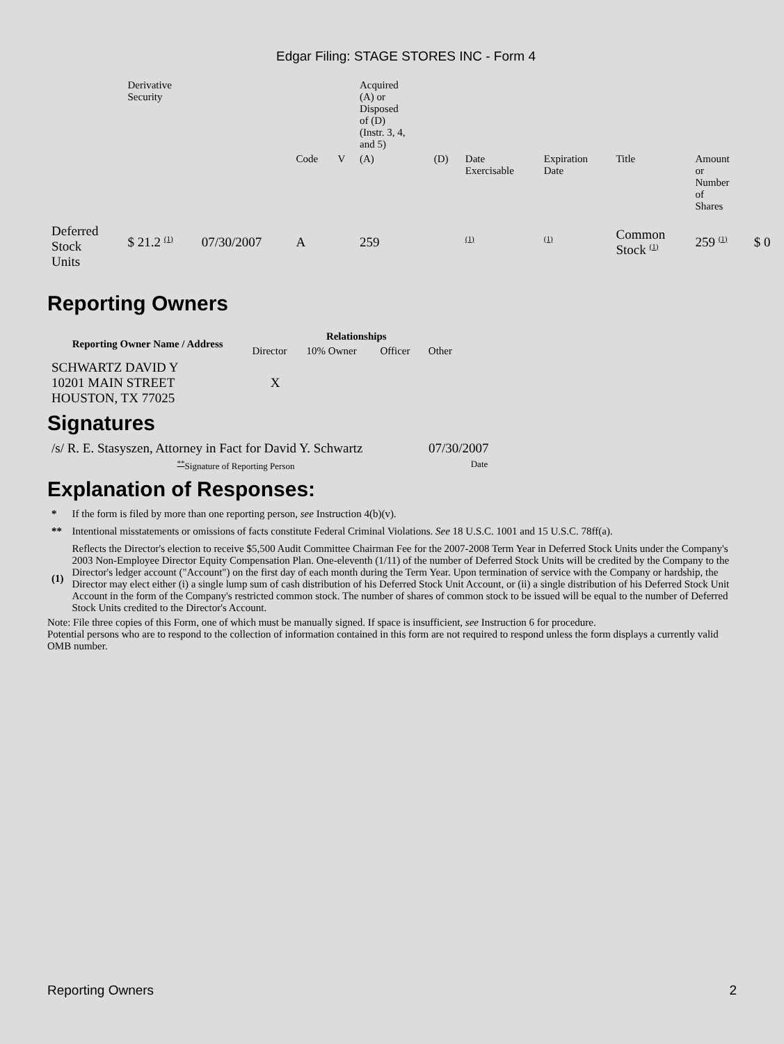Edgar Filing: STAGE STORES INC - Form 4
| | Derivative Security | | | | Acquired (A) or Disposed of (D) (Instr. 3, 4, and 5) | | | | | | |
| | | | Code | V | (A) | (D) | Date Exercisable | Expiration Date | Title | Amount or Number of Shares | |
| Deferred Stock Units | $ 21.2 (1) | 07/30/2007 | A | | 259 | | (1) | (1) | Common Stock (1) | 259 (1) | $ 0 |
Reporting Owners
| Reporting Owner Name / Address | Relationships | | | |
| --- | --- | --- | --- | --- |
| | Director | 10% Owner | Officer | Other |
| SCHWARTZ DAVID Y 10201 MAIN STREET HOUSTON, TX 77025 | X | | | |
Signatures
| /s/ R. E. Stasyszen, Attorney in Fact for David Y. Schwartz | 07/30/2007 |
| ** Signature of Reporting Person | Date |
Explanation of Responses:
| * | If the form is filed by more than one reporting person, see Instruction 4(b)(v). |
| ** | Intentional misstatements or omissions of facts constitute Federal Criminal Violations. See 18 U.S.C. 1001 and 15 U.S.C. 78ff(a). |
| (1) | Reflects the Director's election to receive $5,500 Audit Committee Chairman Fee for the 2007-2008 Term Year in Deferred Stock Units under the Company's 2003 Non-Employee Director Equity Compensation Plan. One-eleventh (1/11) of the number of Deferred Stock Units will be credited by the Company to the Director's ledger account ("Account") on the first day of each month during the Term Year. Upon termination of service with the Company or hardship, the Director may elect either (i) a single lump sum of cash distribution of his Deferred Stock Unit Account, or (ii) a single distribution of his Deferred Stock Unit Account in the form of the Company's restricted common stock. The number of shares of common stock to be issued will be equal to the number of Deferred Stock Units credited to the Director's Account. |
Note: File three copies of this Form, one of which must be manually signed. If space is insufficient, see Instruction 6 for procedure.
Potential persons who are to respond to the collection of information contained in this form are not required to respond unless the form displays a currently valid OMB number.
Reporting Owners 2